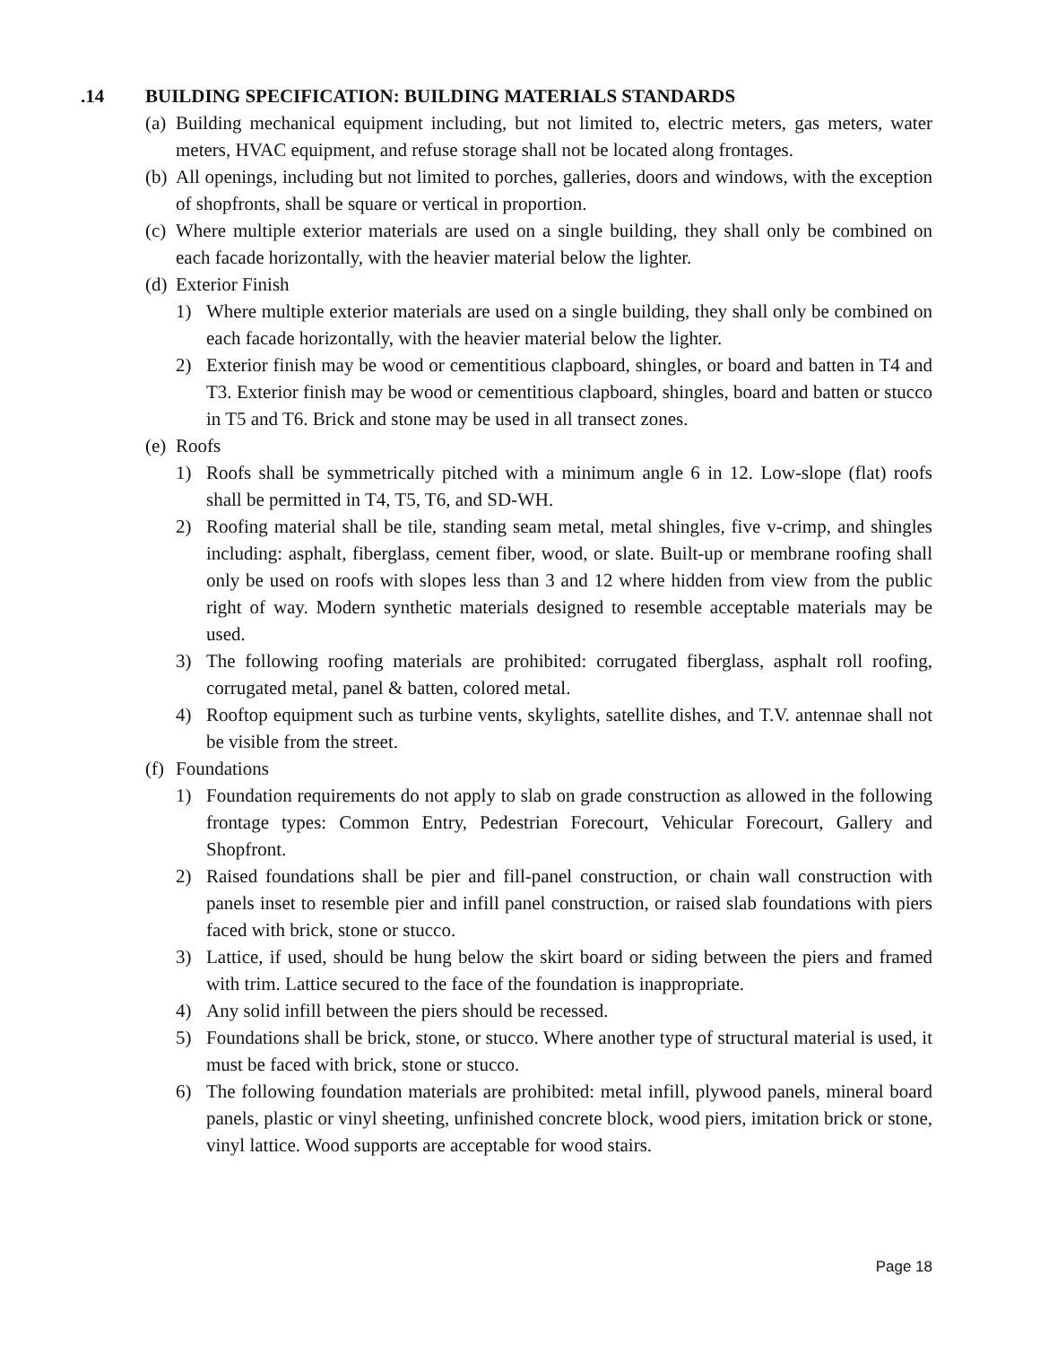.14 BUILDING SPECIFICATION: BUILDING MATERIALS STANDARDS
(a)
Building mechanical equipment including, but not limited to, electric meters, gas meters, water meters, HVAC equipment, and refuse storage shall not be located along frontages.
(b)
All openings, including but not limited to porches, galleries, doors and windows, with the exception of shopfronts, shall be square or vertical in proportion.
(c)
Where multiple exterior materials are used on a single building, they shall only be combined on each facade horizontally, with the heavier material below the lighter.
(d)
Exterior Finish
1) Where multiple exterior materials are used on a single building, they shall only be combined on each facade horizontally, with the heavier material below the lighter.
2) Exterior finish may be wood or cementitious clapboard, shingles, or board and batten in T4 and T3. Exterior finish may be wood or cementitious clapboard, shingles, board and batten or stucco in T5 and T6. Brick and stone may be used in all transect zones.
(e)
Roofs
1) Roofs shall be symmetrically pitched with a minimum angle 6 in 12. Low-slope (flat) roofs shall be permitted in T4, T5, T6, and SD-WH.
2) Roofing material shall be tile, standing seam metal, metal shingles, five v-crimp, and shingles including: asphalt, fiberglass, cement fiber, wood, or slate. Built-up or membrane roofing shall only be used on roofs with slopes less than 3 and 12 where hidden from view from the public right of way. Modern synthetic materials designed to resemble acceptable materials may be used.
3) The following roofing materials are prohibited: corrugated fiberglass, asphalt roll roofing, corrugated metal, panel & batten, colored metal.
4) Rooftop equipment such as turbine vents, skylights, satellite dishes, and T.V. antennae shall not be visible from the street.
(f)
Foundations
1) Foundation requirements do not apply to slab on grade construction as allowed in the following frontage types: Common Entry, Pedestrian Forecourt, Vehicular Forecourt, Gallery and Shopfront.
2) Raised foundations shall be pier and fill-panel construction, or chain wall construction with panels inset to resemble pier and infill panel construction, or raised slab foundations with piers faced with brick, stone or stucco.
3) Lattice, if used, should be hung below the skirt board or siding between the piers and framed with trim. Lattice secured to the face of the foundation is inappropriate.
4) Any solid infill between the piers should be recessed.
5) Foundations shall be brick, stone, or stucco. Where another type of structural material is used, it must be faced with brick, stone or stucco.
6) The following foundation materials are prohibited: metal infill, plywood panels, mineral board panels, plastic or vinyl sheeting, unfinished concrete block, wood piers, imitation brick or stone, vinyl lattice. Wood supports are acceptable for wood stairs.
Page 18